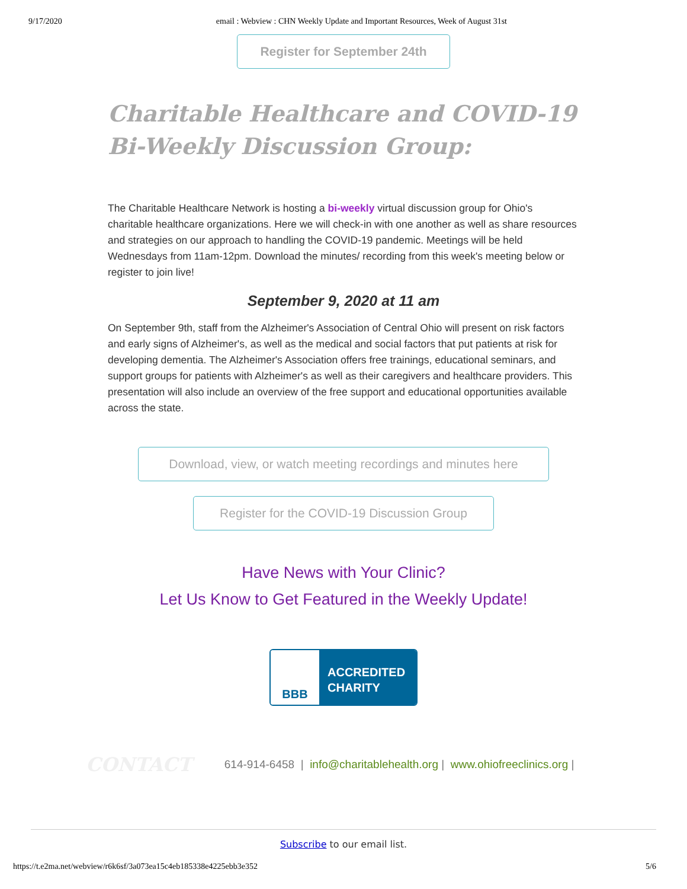9/17/2020 email : Webview : CHN Weekly Update and Important Resources, Week of August 31st
Register for September 24th
Charitable Healthcare and COVID-19
Bi-Weekly Discussion Group:
The Charitable Healthcare Network is hosting a bi-weekly virtual discussion group for Ohio's charitable healthcare organizations. Here we will check-in with one another as well as share resources and strategies on our approach to handling the COVID-19 pandemic. Meetings will be held Wednesdays from 11am-12pm. Download the minutes/ recording from this week's meeting below or register to join live!
September 9, 2020 at 11 am
On September 9th, staff from the Alzheimer's Association of Central Ohio will present on risk factors and early signs of Alzheimer's, as well as the medical and social factors that put patients at risk for developing dementia. The Alzheimer's Association offers free trainings, educational seminars, and support groups for patients with Alzheimer's as well as their caregivers and healthcare providers. This presentation will also include an overview of the free support and educational opportunities available across the state.
Download, view, or watch meeting recordings and minutes here
Register for the COVID-19 Discussion Group
Have News with Your Clinic?
Let Us Know to Get Featured in the Weekly Update!
BBB
ACCREDITED
CHARITY
CONTACT 614-914-6458 | info@charitablehealth.org | www.ohiofreeclinics.org |
Subscribe to our email list.
https://t.e2ma.net/webview/r6k6sf/3a073ea15c4eb185338e4225ebb3e352 5/6